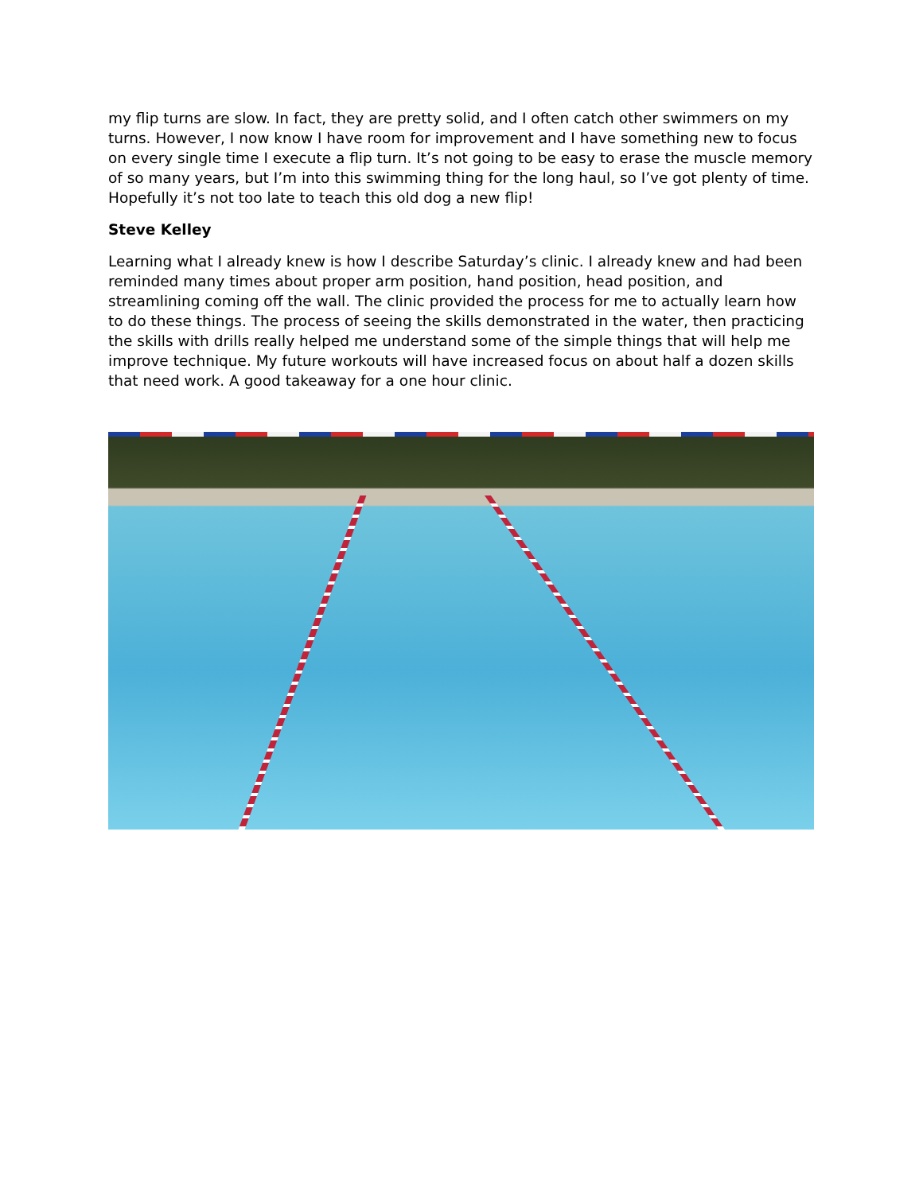my flip turns are slow. In fact, they are pretty solid, and I often catch other swimmers on my turns. However, I now know I have room for improvement and I have something new to focus on every single time I execute a flip turn. It’s not going to be easy to erase the muscle memory of so many years, but I’m into this swimming thing for the long haul, so I’ve got plenty of time. Hopefully it’s not too late to teach this old dog a new flip!
Steve Kelley
Learning what I already knew is how I describe Saturday’s clinic. I already knew and had been reminded many times about proper arm position, hand position, head position, and streamlining coming off the wall. The clinic provided the process for me to actually learn how to do these things. The process of seeing the skills demonstrated in the water, then practicing the skills with drills really helped me understand some of the simple things that will help me improve technique. My future workouts will have increased focus on about half a dozen skills that need work. A good takeaway for a one hour clinic.